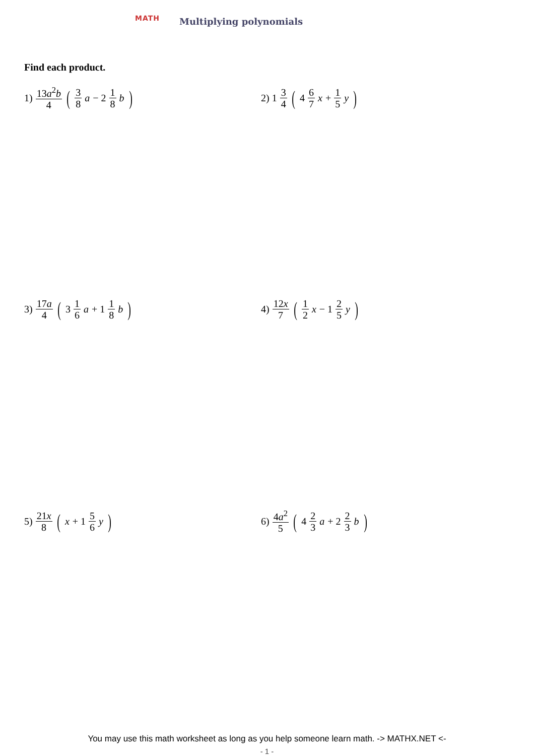MATH
Multiplying polynomials
Find each product.
1) 13a<sup>2</sup>b 4 (3 8 a − 2 1 8 b)
2) 1 3 4 (4 6 7 x + 1 5 y)
3) 17a 4 (3 1 6 a + 1 1 8 b)
4) 12x 7 (1 2 x − 1 2 5 y)
5) 21x 8 (x + 1 5 6 y)
6) 4a<sup>2</sup> 5 (4 2 3 a + 2 2 3 b)
You may use this math worksheet as long as you help someone learn math. -> MATHX.NET <-
- 1 -